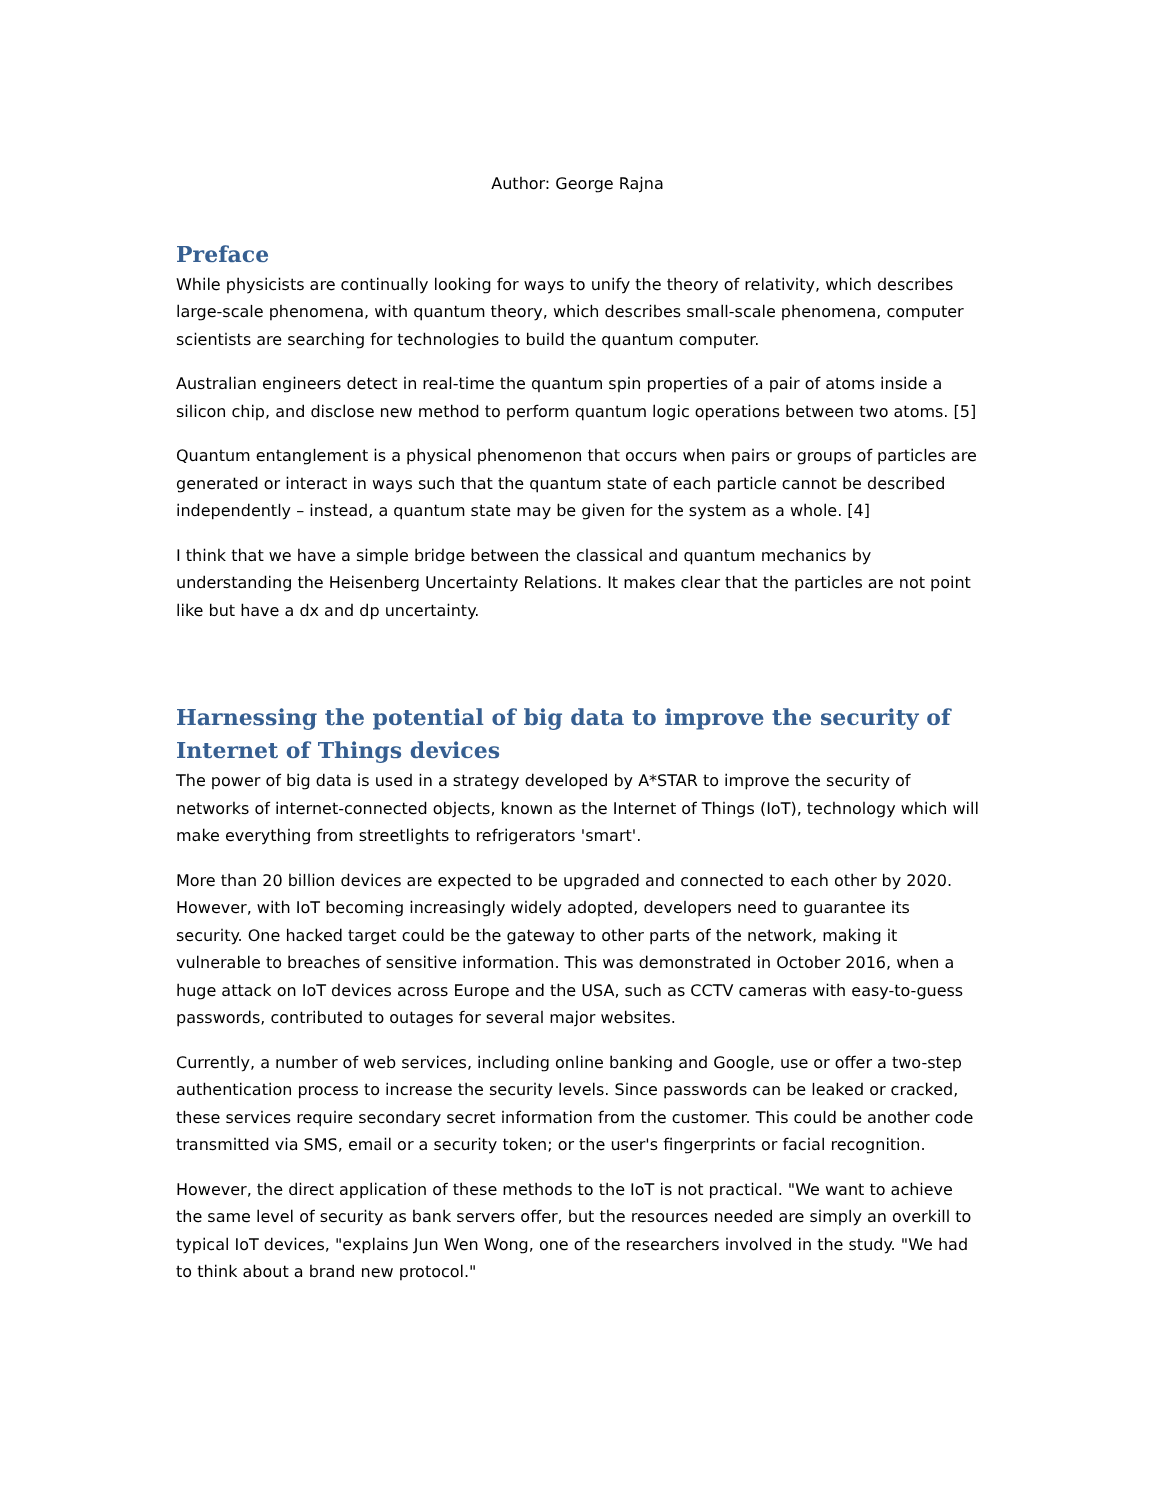Author: George Rajna
Preface
While physicists are continually looking for ways to unify the theory of relativity, which describes large-scale phenomena, with quantum theory, which describes small-scale phenomena, computer scientists are searching for technologies to build the quantum computer.
Australian engineers detect in real-time the quantum spin properties of a pair of atoms inside a silicon chip, and disclose new method to perform quantum logic operations between two atoms. [5]
Quantum entanglement is a physical phenomenon that occurs when pairs or groups of particles are generated or interact in ways such that the quantum state of each particle cannot be described independently – instead, a quantum state may be given for the system as a whole. [4]
I think that we have a simple bridge between the classical and quantum mechanics by understanding the Heisenberg Uncertainty Relations. It makes clear that the particles are not point like but have a dx and dp uncertainty.
Harnessing the potential of big data to improve the security of Internet of Things devices
The power of big data is used in a strategy developed by A*STAR to improve the security of networks of internet-connected objects, known as the Internet of Things (IoT), technology which will make everything from streetlights to refrigerators 'smart'.
More than 20 billion devices are expected to be upgraded and connected to each other by 2020. However, with IoT becoming increasingly widely adopted, developers need to guarantee its security. One hacked target could be the gateway to other parts of the network, making it vulnerable to breaches of sensitive information. This was demonstrated in October 2016, when a huge attack on IoT devices across Europe and the USA, such as CCTV cameras with easy-to-guess passwords, contributed to outages for several major websites.
Currently, a number of web services, including online banking and Google, use or offer a two-step authentication process to increase the security levels. Since passwords can be leaked or cracked, these services require secondary secret information from the customer. This could be another code transmitted via SMS, email or a security token; or the user's fingerprints or facial recognition.
However, the direct application of these methods to the IoT is not practical. "We want to achieve the same level of security as bank servers offer, but the resources needed are simply an overkill to typical IoT devices, "explains Jun Wen Wong, one of the researchers involved in the study. "We had to think about a brand new protocol."